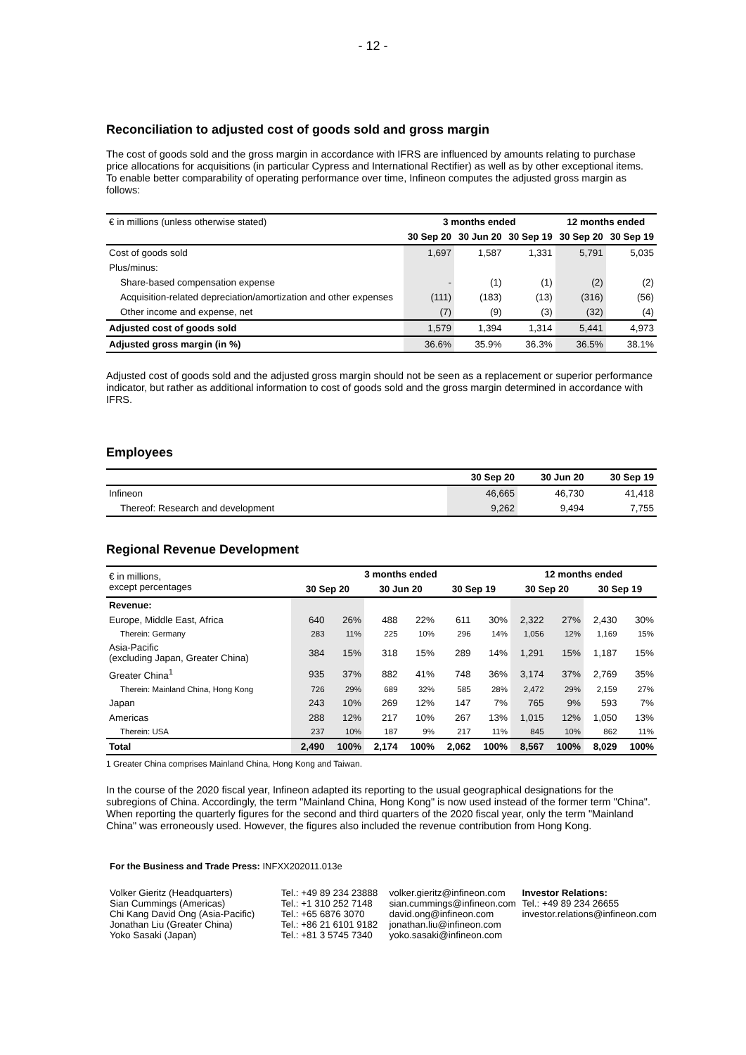- 12 -
Reconciliation to adjusted cost of goods sold and gross margin
The cost of goods sold and the gross margin in accordance with IFRS are influenced by amounts relating to purchase price allocations for acquisitions (in particular Cypress and International Rectifier) as well as by other exceptional items. To enable better comparability of operating performance over time, Infineon computes the adjusted gross margin as follows:
| € in millions (unless otherwise stated) | 3 months ended | | | 12 months ended | |
| | 30 Sep 20 | 30 Jun 20 | 30 Sep 19 | 30 Sep 20 | 30 Sep 19 |
| Cost of goods sold | 1,697 | 1,587 | 1,331 | 5,791 | 5,035 |
| Plus/minus: | | | | | |
| Share-based compensation expense | - | (1) | (1) | (2) | (2) |
| Acquisition-related depreciation/amortization and other expenses | (111) | (183) | (13) | (316) | (56) |
| Other income and expense, net | (7) | (9) | (3) | (32) | (4) |
| Adjusted cost of goods sold | 1,579 | 1,394 | 1,314 | 5,441 | 4,973 |
| Adjusted gross margin (in %) | 36.6% | 35.9% | 36.3% | 36.5% | 38.1% |
Adjusted cost of goods sold and the adjusted gross margin should not be seen as a replacement or superior performance indicator, but rather as additional information to cost of goods sold and the gross margin determined in accordance with IFRS.
Employees
| | 30 Sep 20 | 30 Jun 20 | 30 Sep 19 |
| Infineon | 46,665 | 46,730 | 41,418 |
| Thereof: Research and development | 9,262 | 9,494 | 7,755 |
Regional Revenue Development
| € in millions, except percentages | 3 months ended | | | | | | 12 months ended | | | |
| | 30 Sep 20 | | 30 Jun 20 | | 30 Sep 19 | | 30 Sep 20 | | 30 Sep 19 | |
| Revenue: | | | | | | | | | | |
| Europe, Middle East, Africa | 640 | 26% | 488 | 22% | 611 | 30% | 2,322 | 27% | 2,430 | 30% |
| Therein: Germany | 283 | 11% | 225 | 10% | 296 | 14% | 1,056 | 12% | 1,169 | 15% |
| Asia-Pacific (excluding Japan, Greater China) | 384 | 15% | 318 | 15% | 289 | 14% | 1,291 | 15% | 1,187 | 15% |
| Greater China<sup>1</sup> | 935 | 37% | 882 | 41% | 748 | 36% | 3,174 | 37% | 2,769 | 35% |
| Therein: Mainland China, Hong Kong | 726 | 29% | 689 | 32% | 585 | 28% | 2,472 | 29% | 2,159 | 27% |
| Japan | 243 | 10% | 269 | 12% | 147 | 7% | 765 | 9% | 593 | 7% |
| Americas | 288 | 12% | 217 | 10% | 267 | 13% | 1,015 | 12% | 1,050 | 13% |
| Therein: USA | 237 | 10% | 187 | 9% | 217 | 11% | 845 | 10% | 862 | 11% |
| Total | 2,490 | 100% | 2,174 | 100% | 2,062 | 100% | 8,567 | 100% | 8,029 | 100% |
1 Greater China comprises Mainland China, Hong Kong and Taiwan.
In the course of the 2020 fiscal year, Infineon adapted its reporting to the usual geographical designations for the subregions of China. Accordingly, the term "Mainland China, Hong Kong" is now used instead of the former term "China". When reporting the quarterly figures for the second and third quarters of the 2020 fiscal year, only the term "Mainland China" was erroneously used. However, the figures also included the revenue contribution from Hong Kong.
For the Business and Trade Press: INFXX202011.013e
Volker Gieritz (Headquarters)
Sian Cummings (Americas)
Chi Kang David Ong (Asia-Pacific)
Jonathan Liu (Greater China)
Yoko Sasaki (Japan)
Tel.: +49 89 234 23888
Tel.: +1 310 252 7148
Tel.: +65 6876 3070
Tel.: +86 21 6101 9182
Tel.: +81 3 5745 7340
volker.gieritz@infineon.com
sian.cummings@infineon.com
david.ong@infineon.com
jonathan.liu@infineon.com
yoko.sasaki@infineon.com
Investor Relations:
Tel.: +49 89 234 26655
investor.relations@infineon.com